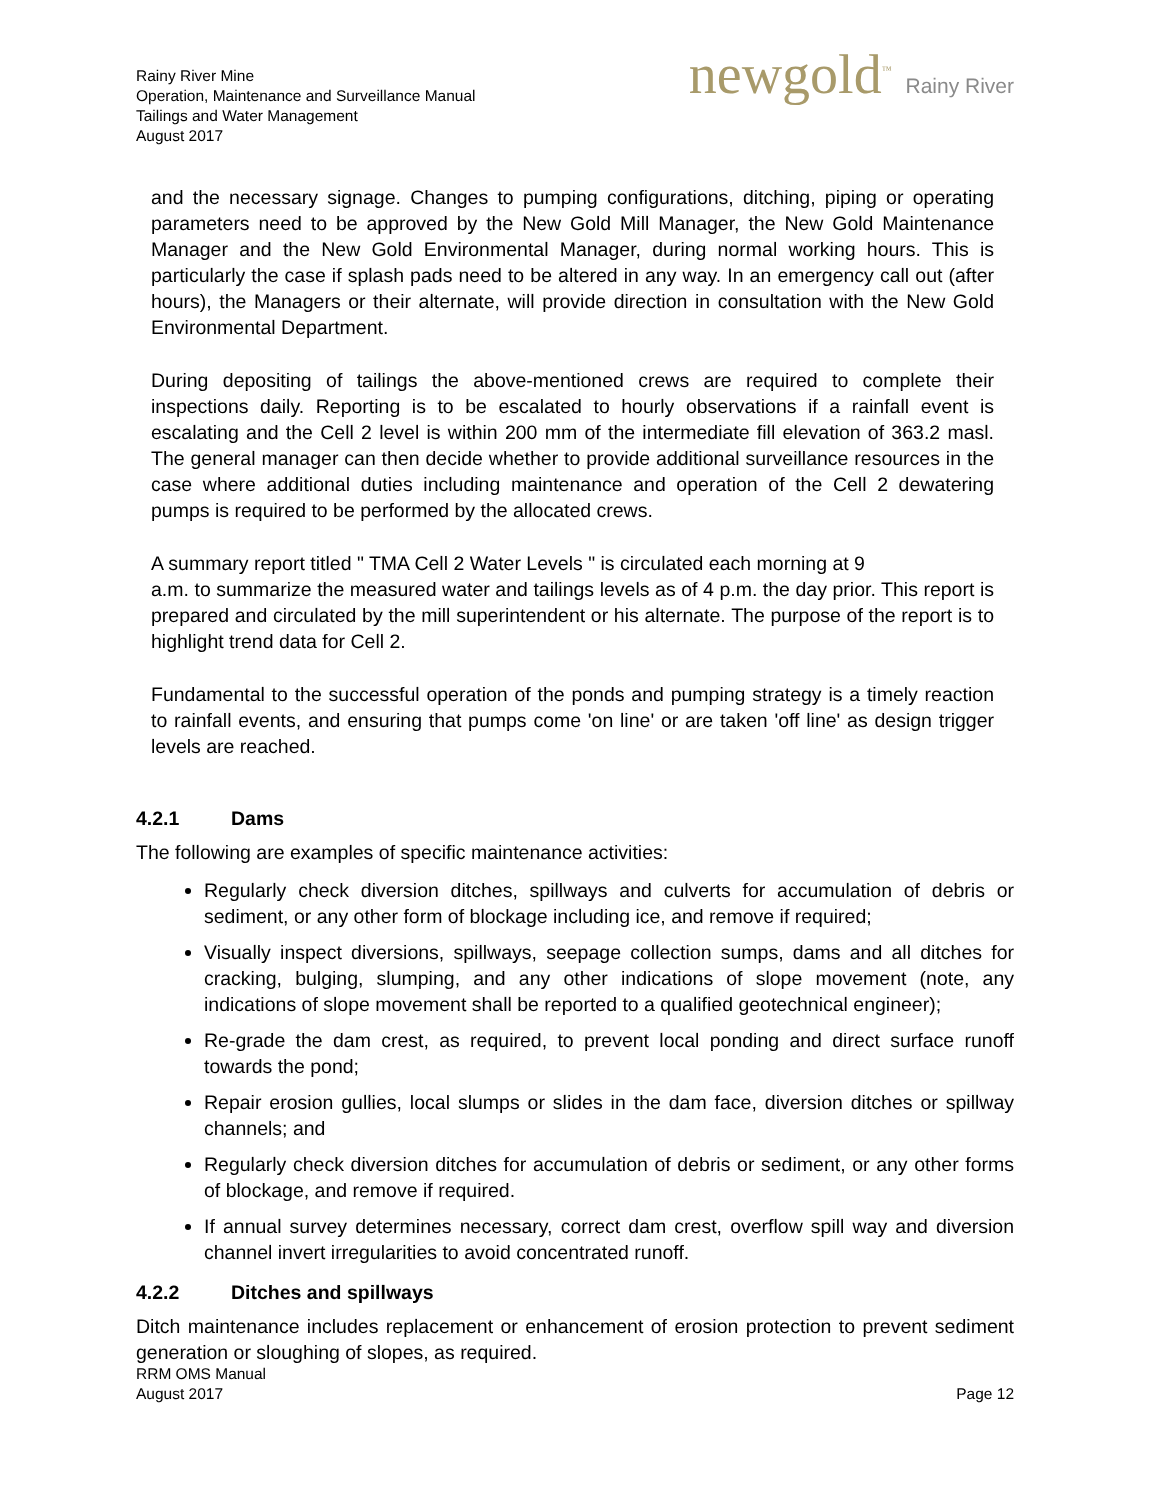Rainy River Mine
Operation, Maintenance and Surveillance Manual
Tailings and Water Management
August 2017
newgold<sup>™</sup> Rainy River
and the necessary signage. Changes to pumping configurations, ditching, piping or operating parameters need to be approved by the New Gold Mill Manager, the New Gold Maintenance Manager and the New Gold Environmental Manager, during normal working hours. This is particularly the case if splash pads need to be altered in any way. In an emergency call out (after hours), the Managers or their alternate, will provide direction in consultation with the New Gold Environmental Department.
During depositing of tailings the above-mentioned crews are required to complete their inspections daily. Reporting is to be escalated to hourly observations if a rainfall event is escalating and the Cell 2 level is within 200 mm of the intermediate fill elevation of 363.2 masl. The general manager can then decide whether to provide additional surveillance resources in the case where additional duties including maintenance and operation of the Cell 2 dewatering pumps is required to be performed by the allocated crews.
A summary report titled " TMA Cell 2 Water Levels " is circulated each morning at 9
a.m. to summarize the measured water and tailings levels as of 4 p.m. the day prior. This report is prepared and circulated by the mill superintendent or his alternate. The purpose of the report is to highlight trend data for Cell 2.
Fundamental to the successful operation of the ponds and pumping strategy is a timely reaction to rainfall events, and ensuring that pumps come 'on line' or are taken 'off line' as design trigger levels are reached.
4.2.1 Dams
The following are examples of specific maintenance activities:
Regularly check diversion ditches, spillways and culverts for accumulation of debris or sediment, or any other form of blockage including ice, and remove if required;
Visually inspect diversions, spillways, seepage collection sumps, dams and all ditches for cracking, bulging, slumping, and any other indications of slope movement (note, any indications of slope movement shall be reported to a qualified geotechnical engineer);
Re-grade the dam crest, as required, to prevent local ponding and direct surface runoff towards the pond;
Repair erosion gullies, local slumps or slides in the dam face, diversion ditches or spillway channels; and
Regularly check diversion ditches for accumulation of debris or sediment, or any other forms of blockage, and remove if required.
If annual survey determines necessary, correct dam crest, overflow spill way and diversion channel invert irregularities to avoid concentrated runoff.
4.2.2 Ditches and spillways
Ditch maintenance includes replacement or enhancement of erosion protection to prevent sediment generation or sloughing of slopes, as required.
RRM OMS Manual
August 2017
Page 12